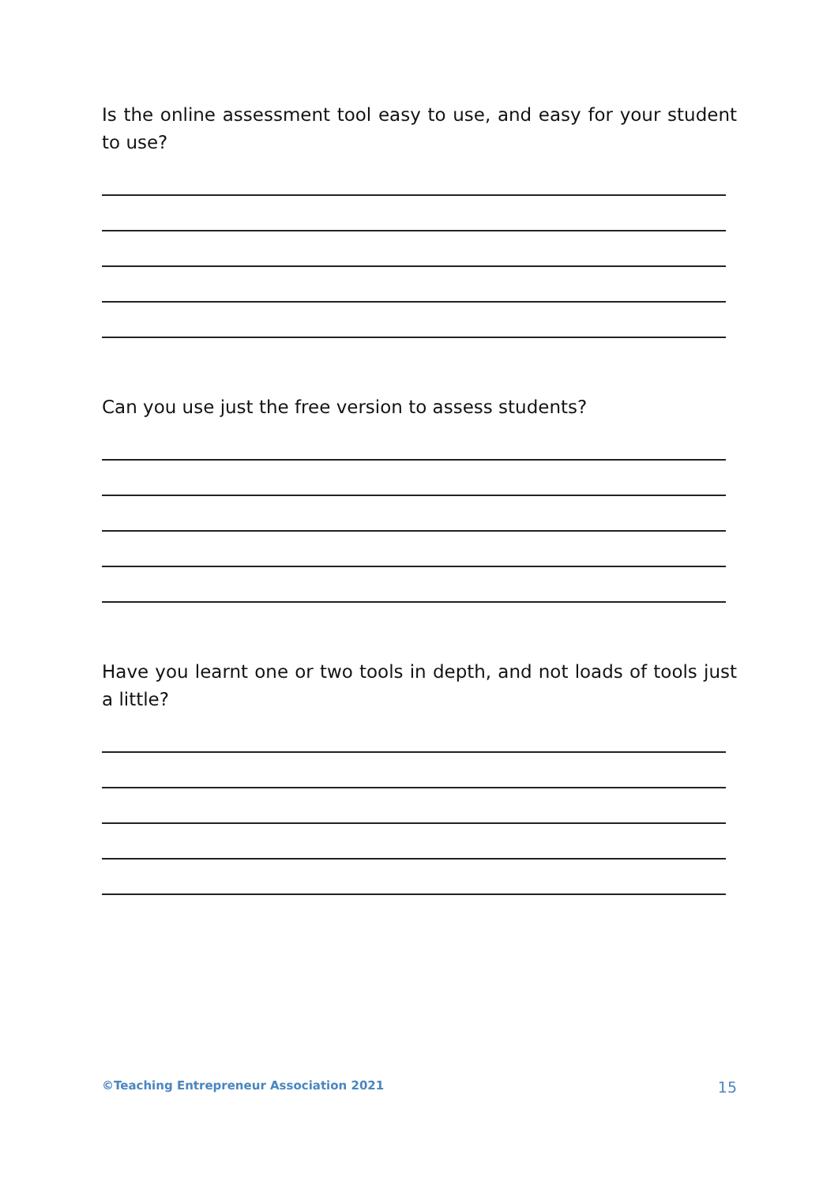Is the online assessment tool easy to use, and easy for your student to use?
Can you use just the free version to assess students?
Have you learnt one or two tools in depth, and not loads of tools just a little?
©Teaching Entrepreneur Association 2021 15